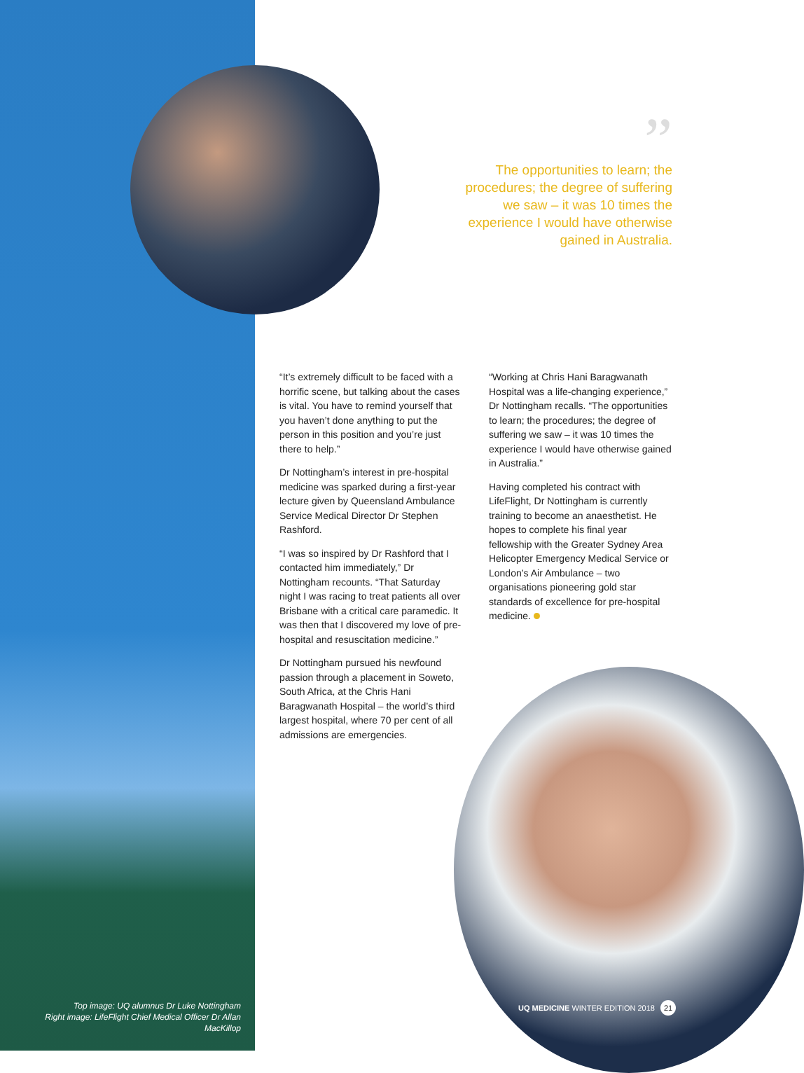”
The opportunities to learn; the procedures; the degree of suffering we saw – it was 10 times the experience I would have otherwise gained in Australia.
“It’s extremely difficult to be faced with a horrific scene, but talking about the cases is vital. You have to remind yourself that you haven’t done anything to put the person in this position and you’re just there to help.”
Dr Nottingham’s interest in pre-hospital medicine was sparked during a first-year lecture given by Queensland Ambulance Service Medical Director Dr Stephen Rashford.
“I was so inspired by Dr Rashford that I contacted him immediately,” Dr Nottingham recounts. “That Saturday night I was racing to treat patients all over Brisbane with a critical care paramedic. It was then that I discovered my love of pre-hospital and resuscitation medicine.”
Dr Nottingham pursued his newfound passion through a placement in Soweto, South Africa, at the Chris Hani Baragwanath Hospital – the world’s third largest hospital, where 70 per cent of all admissions are emergencies.
“Working at Chris Hani Baragwanath Hospital was a life-changing experience,” Dr Nottingham recalls. “The opportunities to learn; the procedures; the degree of suffering we saw – it was 10 times the experience I would have otherwise gained in Australia.”
Having completed his contract with LifeFlight, Dr Nottingham is currently training to become an anaesthetist. He hopes to complete his final year fellowship with the Greater Sydney Area Helicopter Emergency Medical Service or London’s Air Ambulance – two organisations pioneering gold star standards of excellence for pre-hospital medicine.
Top image: UQ alumnus Dr Luke Nottingham
Right image: LifeFlight Chief Medical Officer Dr Allan MacKillop
UQ MEDICINE WINTER EDITION 2018 21